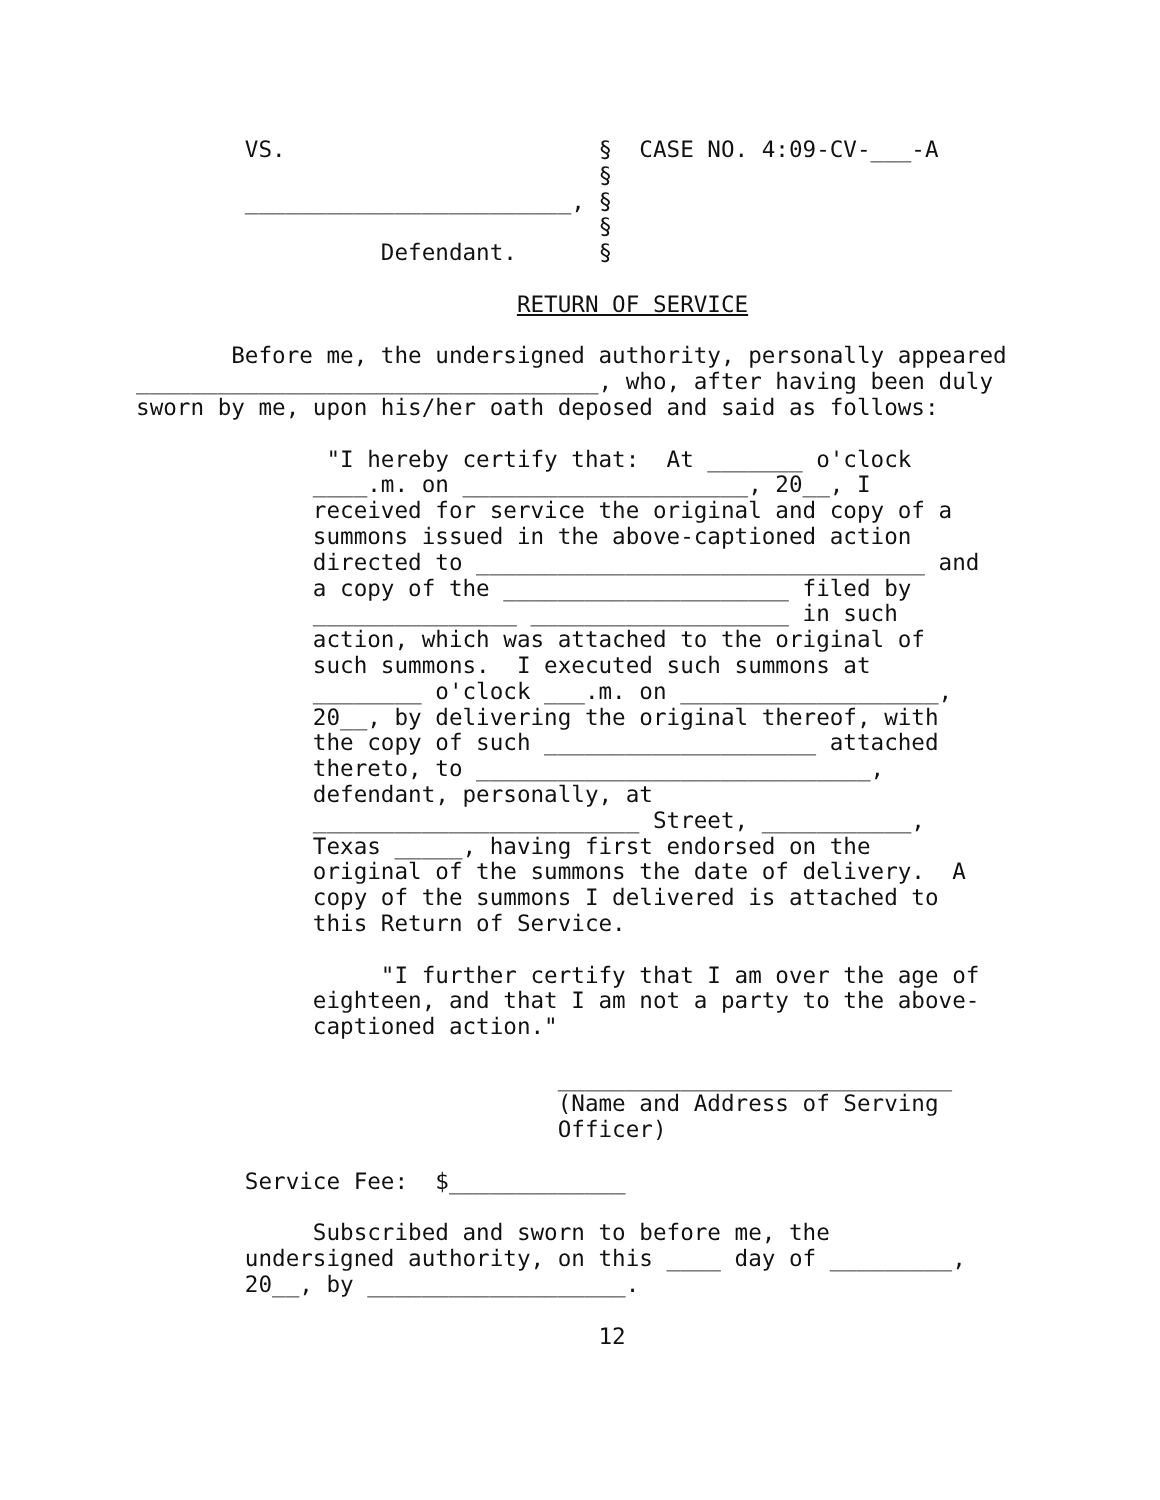VS.                       §  CASE NO. 4:09-CV-___-A
                                            §
                  ________________________, §
                                            §
                            Defendant.      §

                                      RETURN OF SERVICE

                 Before me, the undersigned authority, personally appeared
          __________________________________, who, after having been duly
          sworn by me, upon his/her oath deposed and said as follows:

                        "I hereby certify that:  At _______ o'clock
                       ____.m. on _____________________, 20__, I
                       received for service the original and copy of a
                       summons issued in the above-captioned action
                       directed to _________________________________ and
                       a copy of the _____________________ filed by
                       _______________ ___________________ in such
                       action, which was attached to the original of
                       such summons.  I executed such summons at
                       ________ o'clock ___.m. on ___________________,
                       20__, by delivering the original thereof, with
                       the copy of such ____________________ attached
                       thereto, to _____________________________,
                       defendant, personally, at
                       ________________________ Street, ___________,
                       Texas _____, having first endorsed on the
                       original of the summons the date of delivery.  A
                       copy of the summons I delivered is attached to
                       this Return of Service.

                            "I further certify that I am over the age of
                       eighteen, and that I am not a party to the above-
                       captioned action."

                                         _____________________________
                                         (Name and Address of Serving
                                         Officer)

                  Service Fee:  $_____________

                       Subscribed and sworn to before me, the
                  undersigned authority, on this ____ day of _________,
                  20__, by ___________________.

                                            12